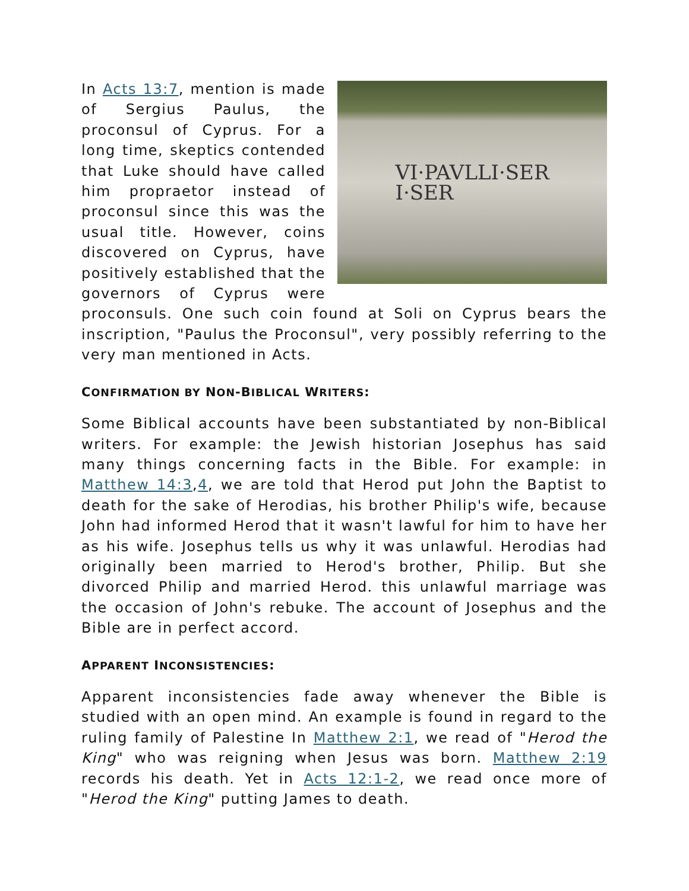VI·PAVLLI·SER
I·SER
In Acts 13:7, mention is made of Sergius Paulus, the proconsul of Cyprus. For a long time, skeptics contended that Luke should have called him propraetor instead of proconsul since this was the usual title. However, coins discovered on Cyprus, have positively established that the governors of Cyprus were proconsuls. One such coin found at Soli on Cyprus bears the inscription, "Paulus the Proconsul", very possibly referring to the very man mentioned in Acts.
CONFIRMATION BY NON-BIBLICAL WRITERS:
Some Biblical accounts have been substantiated by non-Biblical writers. For example: the Jewish historian Josephus has said many things concerning facts in the Bible. For example: in Matthew 14:3,4, we are told that Herod put John the Baptist to death for the sake of Herodias, his brother Philip's wife, because John had informed Herod that it wasn't lawful for him to have her as his wife. Josephus tells us why it was unlawful. Herodias had originally been married to Herod's brother, Philip. But she divorced Philip and married Herod. this unlawful marriage was the occasion of John's rebuke. The account of Josephus and the Bible are in perfect accord.
APPARENT INCONSISTENCIES:
Apparent inconsistencies fade away whenever the Bible is studied with an open mind. An example is found in regard to the ruling family of Palestine In Matthew 2:1, we read of "Herod the King" who was reigning when Jesus was born. Matthew 2:19 records his death. Yet in Acts 12:1-2, we read once more of "Herod the King" putting James to death.